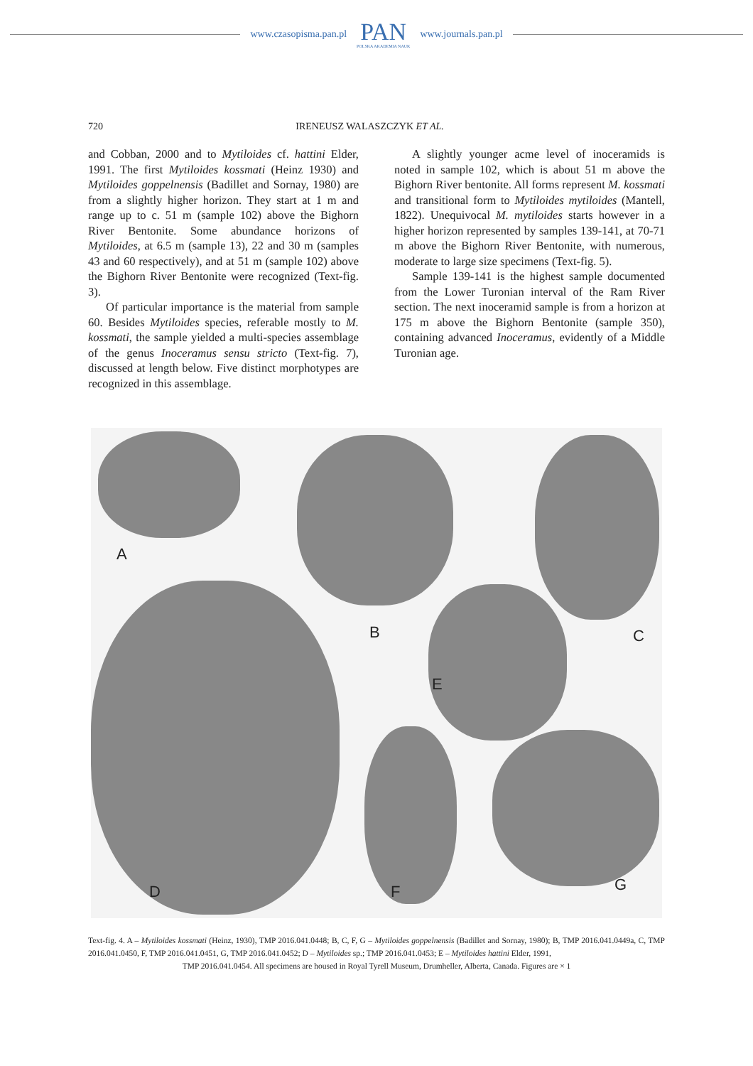www.czasopisma.pan.pl PAN
POLSKA AKADEMIA NAUK www.journals.pan.pl
720 IRENEUSZ WALASZCZYK ET AL.
and Cobban, 2000 and to Mytiloides cf. hattini Elder, 1991. The first Mytiloides kossmati (Heinz 1930) and Mytiloides goppelnensis (Badillet and Sornay, 1980) are from a slightly higher horizon. They start at 1 m and range up to c. 51 m (sample 102) above the Bighorn River Bentonite. Some abundance horizons of Mytiloides, at 6.5 m (sample 13), 22 and 30 m (samples 43 and 60 respectively), and at 51 m (sample 102) above the Bighorn River Bentonite were recognized (Text-fig. 3).
Of particular importance is the material from sample 60. Besides Mytiloides species, referable mostly to M. kossmati, the sample yielded a multi-species assemblage of the genus Inoceramus sensu stricto (Text-fig. 7), discussed at length below. Five distinct morphotypes are recognized in this assemblage.
A slightly younger acme level of inoceramids is noted in sample 102, which is about 51 m above the Bighorn River bentonite. All forms represent M. kossmati and transitional form to Mytiloides mytiloides (Mantell, 1822). Unequivocal M. mytiloides starts however in a higher horizon represented by samples 139-141, at 70-71 m above the Bighorn River Bentonite, with numerous, moderate to large size specimens (Text-fig. 5).
Sample 139-141 is the highest sample documented from the Lower Turonian interval of the Ram River section. The next inoceramid sample is from a horizon at 175 m above the Bighorn Bentonite (sample 350), containing advanced Inoceramus, evidently of a Middle Turonian age.
A
B C
D
E
F G
Text-fig. 4. A – Mytiloides kossmati (Heinz, 1930), TMP 2016.041.0448; B, C, F, G – Mytiloides goppelnensis (Badillet and Sornay, 1980); B, TMP 2016.041.0449a, C, TMP 2016.041.0450, F, TMP 2016.041.0451, G, TMP 2016.041.0452; D – Mytiloides sp.; TMP 2016.041.0453; E – Mytiloides hattini Elder, 1991,
TMP 2016.041.0454. All specimens are housed in Royal Tyrell Museum, Drumheller, Alberta, Canada. Figures are × 1